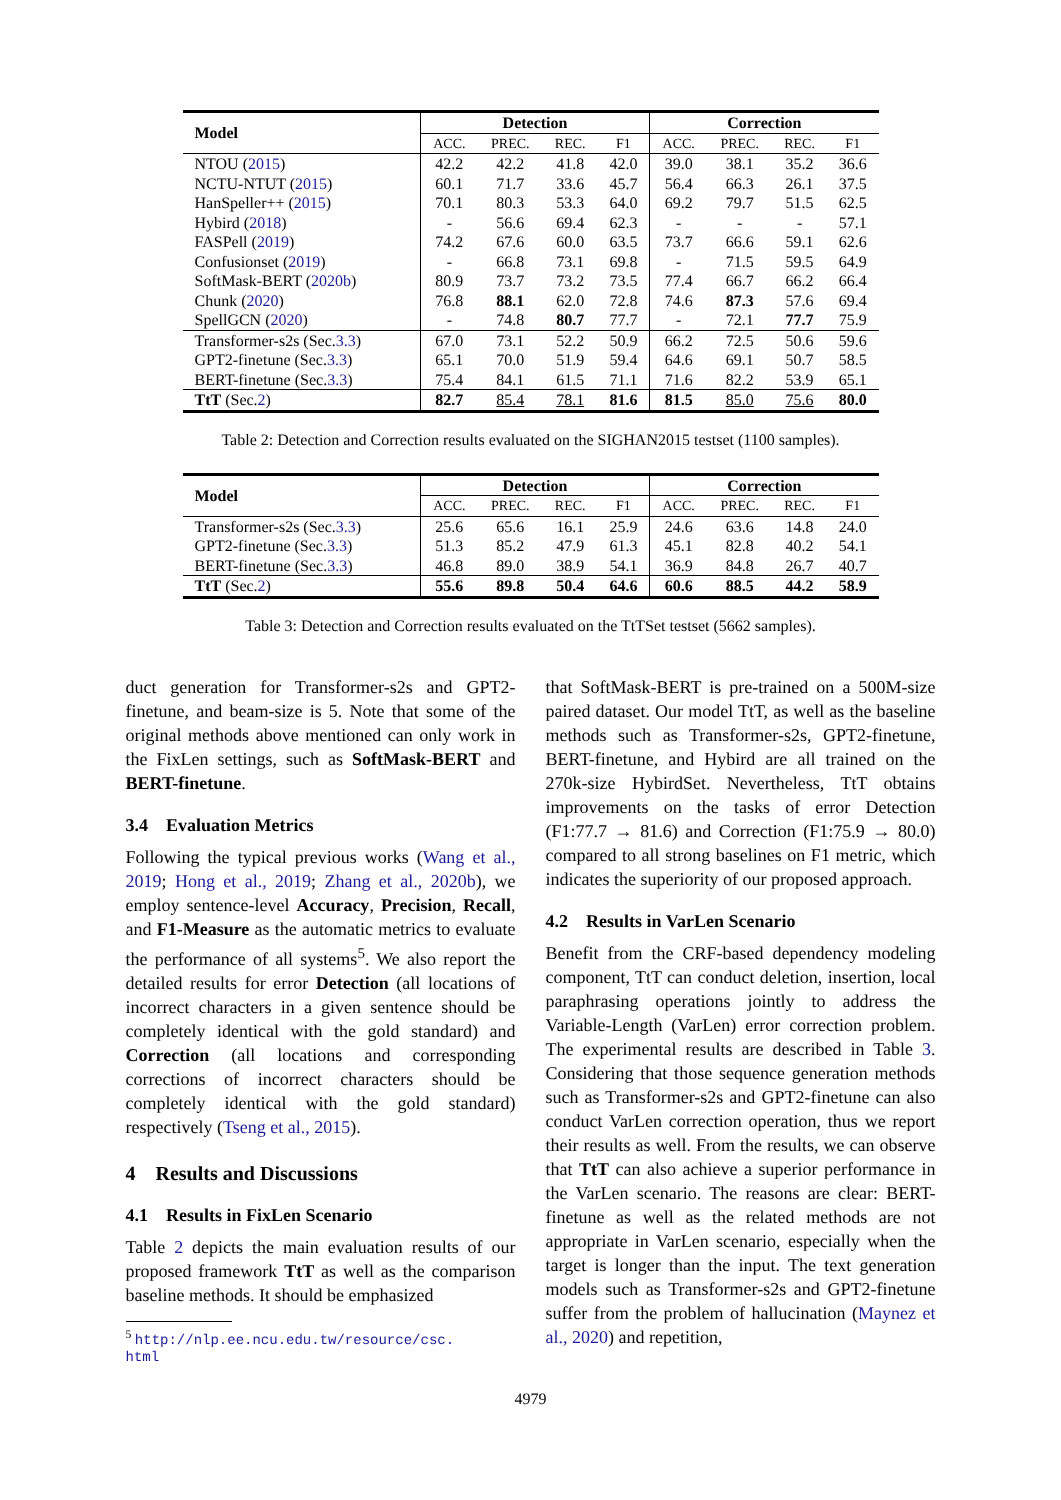| Model | Detection | | | | Correction | | | |
| --- | --- | --- | --- | --- | --- | --- | --- | --- |
| | ACC. | PREC. | REC. | F1 | ACC. | PREC. | REC. | F1 |
| NTOU ( 2015 ) | 42.2 | 42.2 | 41.8 | 42.0 | 39.0 | 38.1 | 35.2 | 36.6 |
| NCTU-NTUT ( 2015 ) | 60.1 | 71.7 | 33.6 | 45.7 | 56.4 | 66.3 | 26.1 | 37.5 |
| HanSpeller++ ( 2015 ) | 70.1 | 80.3 | 53.3 | 64.0 | 69.2 | 79.7 | 51.5 | 62.5 |
| Hybird ( 2018 ) | - | 56.6 | 69.4 | 62.3 | - | - | - | 57.1 |
| FASPell ( 2019 ) | 74.2 | 67.6 | 60.0 | 63.5 | 73.7 | 66.6 | 59.1 | 62.6 |
| Confusionset ( 2019 ) | - | 66.8 | 73.1 | 69.8 | - | 71.5 | 59.5 | 64.9 |
| SoftMask-BERT ( 2020b ) | 80.9 | 73.7 | 73.2 | 73.5 | 77.4 | 66.7 | 66.2 | 66.4 |
| Chunk ( 2020 ) | 76.8 | 88.1 | 62.0 | 72.8 | 74.6 | 87.3 | 57.6 | 69.4 |
| SpellGCN ( 2020 ) | - | 74.8 | 80.7 | 77.7 | - | 72.1 | 77.7 | 75.9 |
| Transformer-s2s (Sec. 3.3 ) | 67.0 | 73.1 | 52.2 | 50.9 | 66.2 | 72.5 | 50.6 | 59.6 |
| GPT2-finetune (Sec. 3.3 ) | 65.1 | 70.0 | 51.9 | 59.4 | 64.6 | 69.1 | 50.7 | 58.5 |
| BERT-finetune (Sec. 3.3 ) | 75.4 | 84.1 | 61.5 | 71.1 | 71.6 | 82.2 | 53.9 | 65.1 |
| TtT (Sec. 2 ) | 82.7 | 85.4 | 78.1 | 81.6 | 81.5 | 85.0 | 75.6 | 80.0 |
Table 2: Detection and Correction results evaluated on the SIGHAN2015 testset (1100 samples).
| Model | Detection | | | | Correction | | | |
| --- | --- | --- | --- | --- | --- | --- | --- | --- |
| | ACC. | PREC. | REC. | F1 | ACC. | PREC. | REC. | F1 |
| Transformer-s2s (Sec. 3.3 ) | 25.6 | 65.6 | 16.1 | 25.9 | 24.6 | 63.6 | 14.8 | 24.0 |
| GPT2-finetune (Sec. 3.3 ) | 51.3 | 85.2 | 47.9 | 61.3 | 45.1 | 82.8 | 40.2 | 54.1 |
| BERT-finetune (Sec. 3.3 ) | 46.8 | 89.0 | 38.9 | 54.1 | 36.9 | 84.8 | 26.7 | 40.7 |
| TtT (Sec. 2 ) | 55.6 | 89.8 | 50.4 | 64.6 | 60.6 | 88.5 | 44.2 | 58.9 |
Table 3: Detection and Correction results evaluated on the TtTSet testset (5662 samples).
duct generation for Transformer-s2s and GPT2-finetune, and beam-size is 5. Note that some of the original methods above mentioned can only work in the FixLen settings, such as SoftMask-BERT and BERT-finetune.
3.4 Evaluation Metrics
Following the typical previous works (Wang et al., 2019; Hong et al., 2019; Zhang et al., 2020b), we employ sentence-level Accuracy, Precision, Recall, and F1-Measure as the automatic metrics to evaluate the performance of all systems<sup>5</sup>. We also report the detailed results for error Detection (all locations of incorrect characters in a given sentence should be completely identical with the gold standard) and Correction (all locations and corresponding corrections of incorrect characters should be completely identical with the gold standard) respectively (Tseng et al., 2015).
4 Results and Discussions
4.1 Results in FixLen Scenario
Table 2 depicts the main evaluation results of our proposed framework TtT as well as the comparison baseline methods. It should be emphasized
<sup>5</sup> http://nlp.ee.ncu.edu.tw/resource/csc.
html
that SoftMask-BERT is pre-trained on a 500M-size paired dataset. Our model TtT, as well as the baseline methods such as Transformer-s2s, GPT2-finetune, BERT-finetune, and Hybird are all trained on the 270k-size HybirdSet. Nevertheless, TtT obtains improvements on the tasks of error Detection (F1:77.7 → 81.6) and Correction (F1:75.9 → 80.0) compared to all strong baselines on F1 metric, which indicates the superiority of our proposed approach.
4.2 Results in VarLen Scenario
Benefit from the CRF-based dependency modeling component, TtT can conduct deletion, insertion, local paraphrasing operations jointly to address the Variable-Length (VarLen) error correction problem. The experimental results are described in Table 3. Considering that those sequence generation methods such as Transformer-s2s and GPT2-finetune can also conduct VarLen correction operation, thus we report their results as well. From the results, we can observe that TtT can also achieve a superior performance in the VarLen scenario. The reasons are clear: BERT-finetune as well as the related methods are not appropriate in VarLen scenario, especially when the target is longer than the input. The text generation models such as Transformer-s2s and GPT2-finetune suffer from the problem of hallucination (Maynez et al., 2020) and repetition,
4979